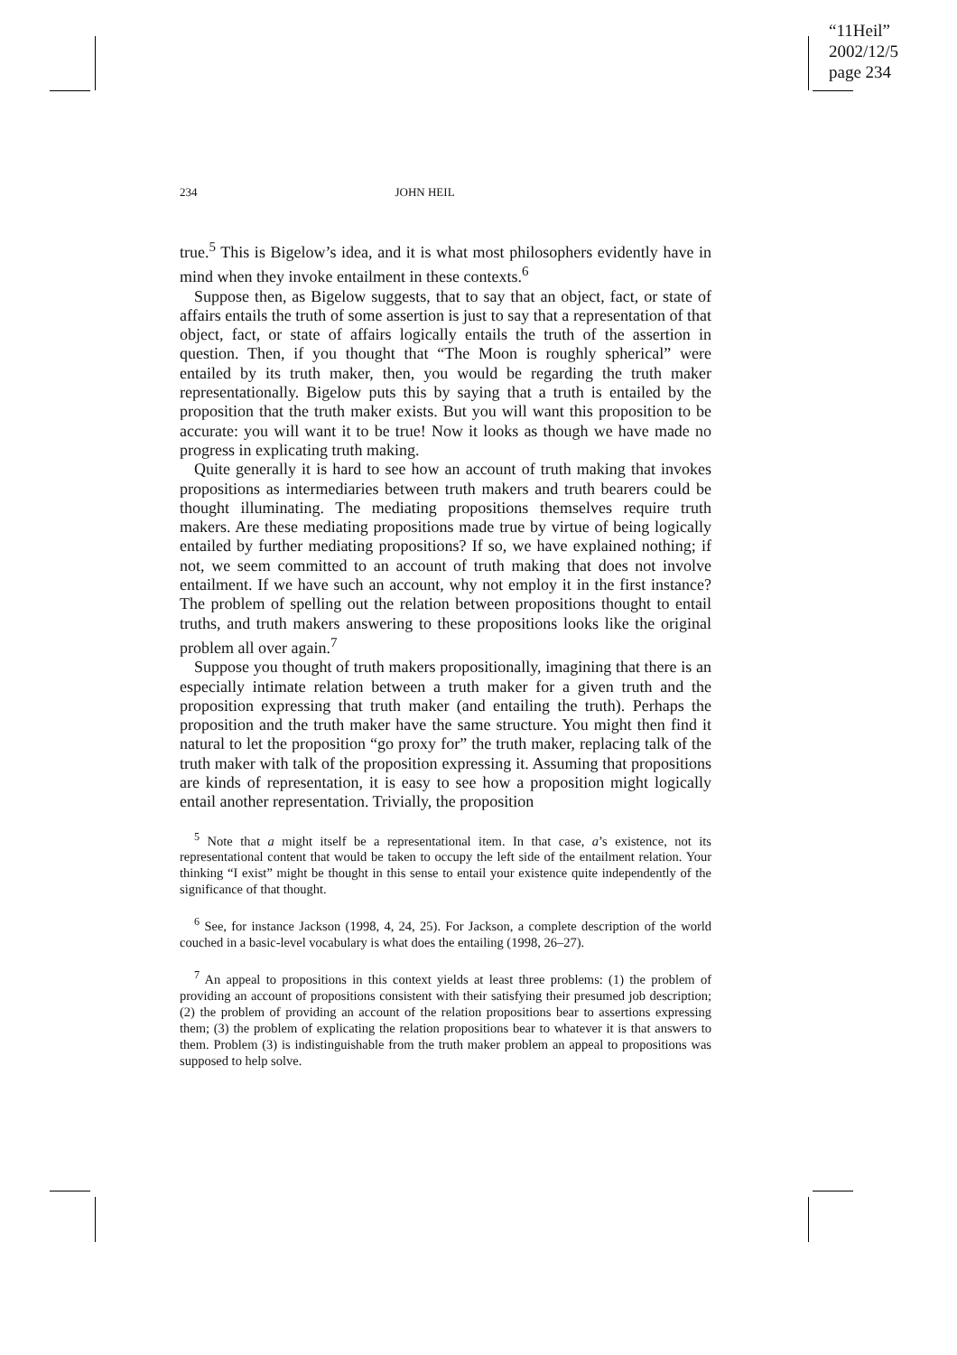“11Heil”
2002/12/5
page 234
234 JOHN HEIL
true.<sup>5</sup> This is Bigelow’s idea, and it is what most philosophers evidently have in mind when they invoke entailment in these contexts.<sup>6</sup>
Suppose then, as Bigelow suggests, that to say that an object, fact, or state of affairs entails the truth of some assertion is just to say that a representation of that object, fact, or state of affairs logically entails the truth of the assertion in question. Then, if you thought that “The Moon is roughly spherical” were entailed by its truth maker, then, you would be regarding the truth maker representationally. Bigelow puts this by saying that a truth is entailed by the proposition that the truth maker exists. But you will want this proposition to be accurate: you will want it to be true! Now it looks as though we have made no progress in explicating truth making.
Quite generally it is hard to see how an account of truth making that invokes propositions as intermediaries between truth makers and truth bearers could be thought illuminating. The mediating propositions themselves require truth makers. Are these mediating propositions made true by virtue of being logically entailed by further mediating propositions? If so, we have explained nothing; if not, we seem committed to an account of truth making that does not involve entailment. If we have such an account, why not employ it in the first instance? The problem of spelling out the relation between propositions thought to entail truths, and truth makers answering to these propositions looks like the original problem all over again.<sup>7</sup>
Suppose you thought of truth makers propositionally, imagining that there is an especially intimate relation between a truth maker for a given truth and the proposition expressing that truth maker (and entailing the truth). Perhaps the proposition and the truth maker have the same structure. You might then find it natural to let the proposition “go proxy for” the truth maker, replacing talk of the truth maker with talk of the proposition expressing it. Assuming that propositions are kinds of representation, it is easy to see how a proposition might logically entail another representation. Trivially, the proposition
<sup>5</sup> Note that a might itself be a representational item. In that case, a’s existence, not its representational content that would be taken to occupy the left side of the entailment relation. Your thinking “I exist” might be thought in this sense to entail your existence quite independently of the significance of that thought.
<sup>6</sup> See, for instance Jackson (1998, 4, 24, 25). For Jackson, a complete description of the world couched in a basic-level vocabulary is what does the entailing (1998, 26–27).
<sup>7</sup> An appeal to propositions in this context yields at least three problems: (1) the problem of providing an account of propositions consistent with their satisfying their presumed job description; (2) the problem of providing an account of the relation propositions bear to assertions expressing them; (3) the problem of explicating the relation propositions bear to whatever it is that answers to them. Problem (3) is indistinguishable from the truth maker problem an appeal to propositions was supposed to help solve.